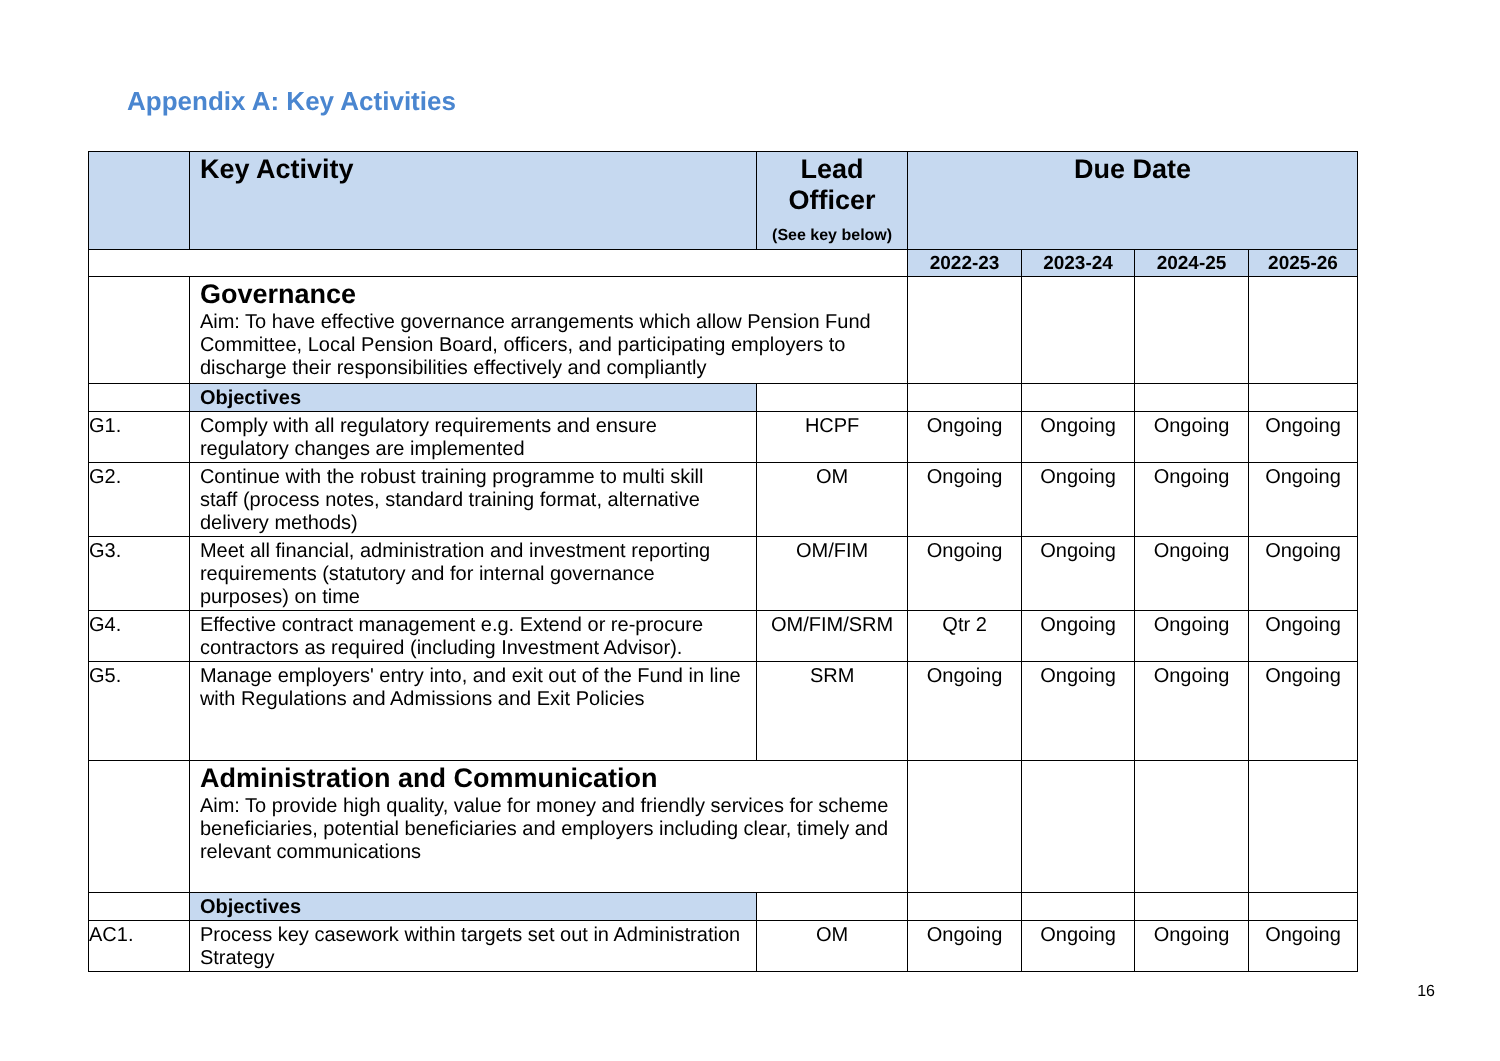Appendix A: Key Activities
| | Key Activity | Lead Officer (See key below) | Due Date | | | |
| --- | --- | --- | --- | --- | --- | --- |
| | | | 2022-23 | 2023-24 | 2024-25 | 2025-26 |
| | Governance Aim: To have effective governance arrangements which allow Pension Fund Committee, Local Pension Board, officers, and participating employers to discharge their responsibilities effectively and compliantly | | | | | |
| | Objectives | | | | | |
| G1. | Comply with all regulatory requirements and ensure regulatory changes are implemented | HCPF | Ongoing | Ongoing | Ongoing | Ongoing |
| G2. | Continue with the robust training programme to multi skill staff (process notes, standard training format, alternative delivery methods) | OM | Ongoing | Ongoing | Ongoing | Ongoing |
| G3. | Meet all financial, administration and investment reporting requirements (statutory and for internal governance purposes) on time | OM/FIM | Ongoing | Ongoing | Ongoing | Ongoing |
| G4. | Effective contract management e.g. Extend or re-procure contractors as required (including Investment Advisor). | OM/FIM/SRM | Qtr 2 | Ongoing | Ongoing | Ongoing |
| G5. | Manage employers' entry into, and exit out of the Fund in line with Regulations and Admissions and Exit Policies | SRM | Ongoing | Ongoing | Ongoing | Ongoing |
| | Administration and Communication Aim: To provide high quality, value for money and friendly services for scheme beneficiaries, potential beneficiaries and employers including clear, timely and relevant communications | | | | | |
| | Objectives | | | | | |
| AC1. | Process key casework within targets set out in Administration Strategy | OM | Ongoing | Ongoing | Ongoing | Ongoing |
16